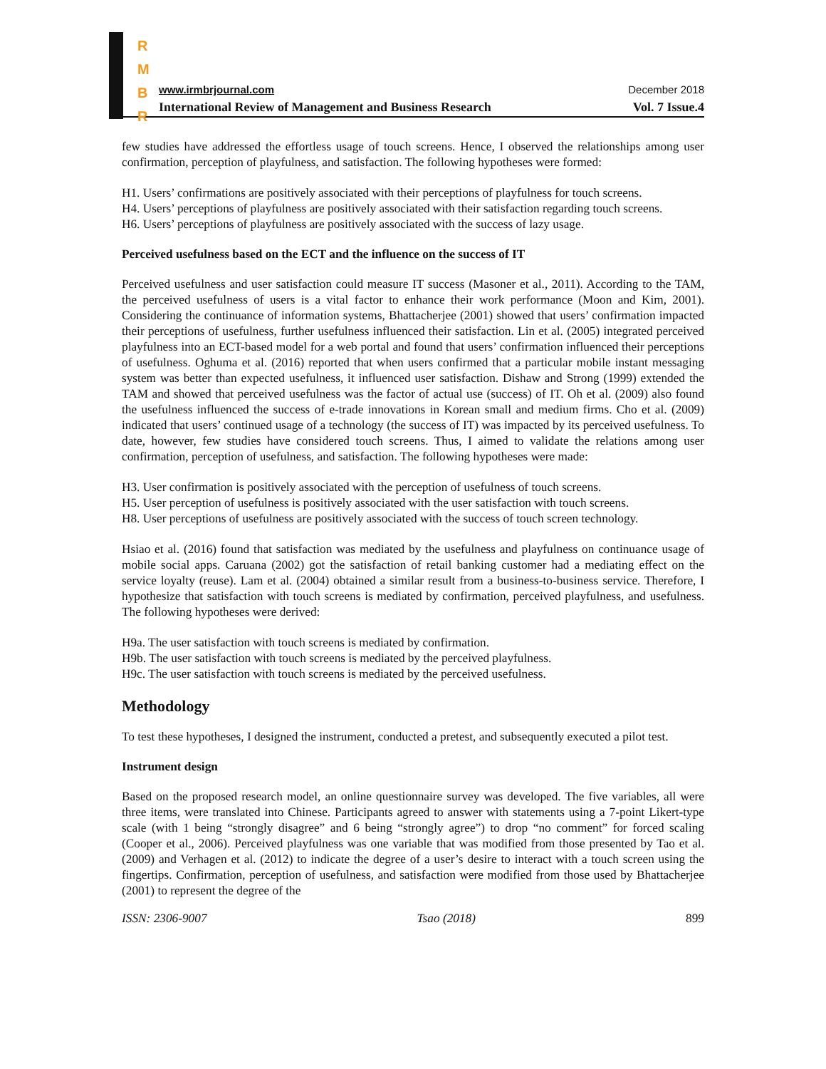R
M
B
R
www.irmbrjournal.com December 2018
International Review of Management and Business Research Vol. 7 Issue.4
few studies have addressed the effortless usage of touch screens. Hence, I observed the relationships among user confirmation, perception of playfulness, and satisfaction. The following hypotheses were formed:
H1. Users’ confirmations are positively associated with their perceptions of playfulness for touch screens.
H4. Users’ perceptions of playfulness are positively associated with their satisfaction regarding touch screens.
H6. Users’ perceptions of playfulness are positively associated with the success of lazy usage.
Perceived usefulness based on the ECT and the influence on the success of IT
Perceived usefulness and user satisfaction could measure IT success (Masoner et al., 2011). According to the TAM, the perceived usefulness of users is a vital factor to enhance their work performance (Moon and Kim, 2001). Considering the continuance of information systems, Bhattacherjee (2001) showed that users’ confirmation impacted their perceptions of usefulness, further usefulness influenced their satisfaction. Lin et al. (2005) integrated perceived playfulness into an ECT-based model for a web portal and found that users’ confirmation influenced their perceptions of usefulness. Oghuma et al. (2016) reported that when users confirmed that a particular mobile instant messaging system was better than expected usefulness, it influenced user satisfaction. Dishaw and Strong (1999) extended the TAM and showed that perceived usefulness was the factor of actual use (success) of IT. Oh et al. (2009) also found the usefulness influenced the success of e-trade innovations in Korean small and medium firms. Cho et al. (2009) indicated that users’ continued usage of a technology (the success of IT) was impacted by its perceived usefulness. To date, however, few studies have considered touch screens. Thus, I aimed to validate the relations among user confirmation, perception of usefulness, and satisfaction. The following hypotheses were made:
H3. User confirmation is positively associated with the perception of usefulness of touch screens.
H5. User perception of usefulness is positively associated with the user satisfaction with touch screens.
H8. User perceptions of usefulness are positively associated with the success of touch screen technology.
Hsiao et al. (2016) found that satisfaction was mediated by the usefulness and playfulness on continuance usage of mobile social apps. Caruana (2002) got the satisfaction of retail banking customer had a mediating effect on the service loyalty (reuse). Lam et al. (2004) obtained a similar result from a business-to-business service. Therefore, I hypothesize that satisfaction with touch screens is mediated by confirmation, perceived playfulness, and usefulness. The following hypotheses were derived:
H9a. The user satisfaction with touch screens is mediated by confirmation.
H9b. The user satisfaction with touch screens is mediated by the perceived playfulness.
H9c. The user satisfaction with touch screens is mediated by the perceived usefulness.
Methodology
To test these hypotheses, I designed the instrument, conducted a pretest, and subsequently executed a pilot test.
Instrument design
Based on the proposed research model, an online questionnaire survey was developed. The five variables, all were three items, were translated into Chinese. Participants agreed to answer with statements using a 7-point Likert-type scale (with 1 being “strongly disagree” and 6 being “strongly agree”) to drop “no comment” for forced scaling (Cooper et al., 2006). Perceived playfulness was one variable that was modified from those presented by Tao et al. (2009) and Verhagen et al. (2012) to indicate the degree of a user’s desire to interact with a touch screen using the fingertips. Confirmation, perception of usefulness, and satisfaction were modified from those used by Bhattacherjee (2001) to represent the degree of the
ISSN: 2306-9007 Tsao (2018) 899